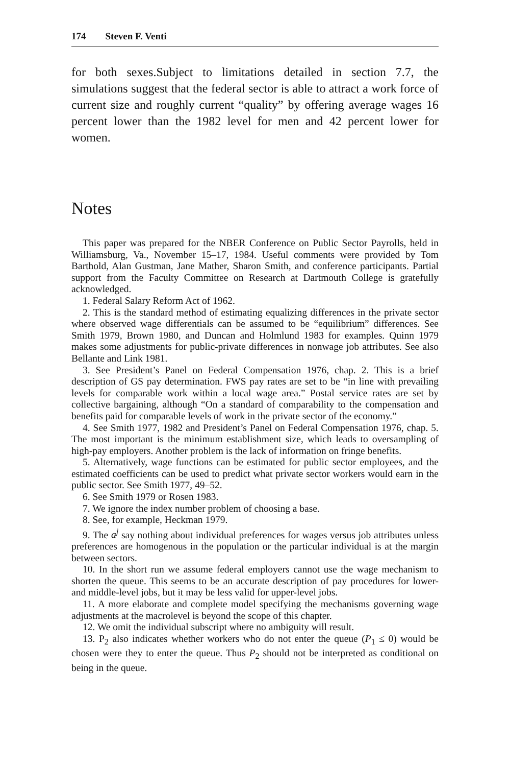174 Steven F. Venti
for both sexes.Subject to limitations detailed in section 7.7, the simulations suggest that the federal sector is able to attract a work force of current size and roughly current “quality” by offering average wages 16 percent lower than the 1982 level for men and 42 percent lower for women.
Notes
This paper was prepared for the NBER Conference on Public Sector Payrolls, held in Williamsburg, Va., November 15–17, 1984. Useful comments were provided by Tom Barthold, Alan Gustman, Jane Mather, Sharon Smith, and conference participants. Partial support from the Faculty Committee on Research at Dartmouth College is gratefully acknowledged.
1. Federal Salary Reform Act of 1962.
2. This is the standard method of estimating equalizing differences in the private sector where observed wage differentials can be assumed to be “equilibrium” differences. See Smith 1979, Brown 1980, and Duncan and Holmlund 1983 for examples. Quinn 1979 makes some adjustments for public-private differences in nonwage job attributes. See also Bellante and Link 1981.
3. See President’s Panel on Federal Compensation 1976, chap. 2. This is a brief description of GS pay determination. FWS pay rates are set to be “in line with prevailing levels for comparable work within a local wage area.” Postal service rates are set by collective bargaining, although “On a standard of comparability to the compensation and benefits paid for comparable levels of work in the private sector of the economy.”
4. See Smith 1977, 1982 and President’s Panel on Federal Compensation 1976, chap. 5. The most important is the minimum establishment size, which leads to oversampling of high-pay employers. Another problem is the lack of information on fringe benefits.
5. Alternatively, wage functions can be estimated for public sector employees, and the estimated coefficients can be used to predict what private sector workers would earn in the public sector. See Smith 1977, 49–52.
6. See Smith 1979 or Rosen 1983.
7. We ignore the index number problem of choosing a base.
8. See, for example, Heckman 1979.
9. The a<sup>j</sup> say nothing about individual preferences for wages versus job attributes unless preferences are homogenous in the population or the particular individual is at the margin between sectors.
10. In the short run we assume federal employers cannot use the wage mechanism to shorten the queue. This seems to be an accurate description of pay procedures for lower- and middle-level jobs, but it may be less valid for upper-level jobs.
11. A more elaborate and complete model specifying the mechanisms governing wage adjustments at the macrolevel is beyond the scope of this chapter.
12. We omit the individual subscript where no ambiguity will result.
13. P<sub>2</sub> also indicates whether workers who do not enter the queue (P<sub>1</sub> ≤ 0) would be chosen were they to enter the queue. Thus P<sub>2</sub> should not be interpreted as conditional on being in the queue.